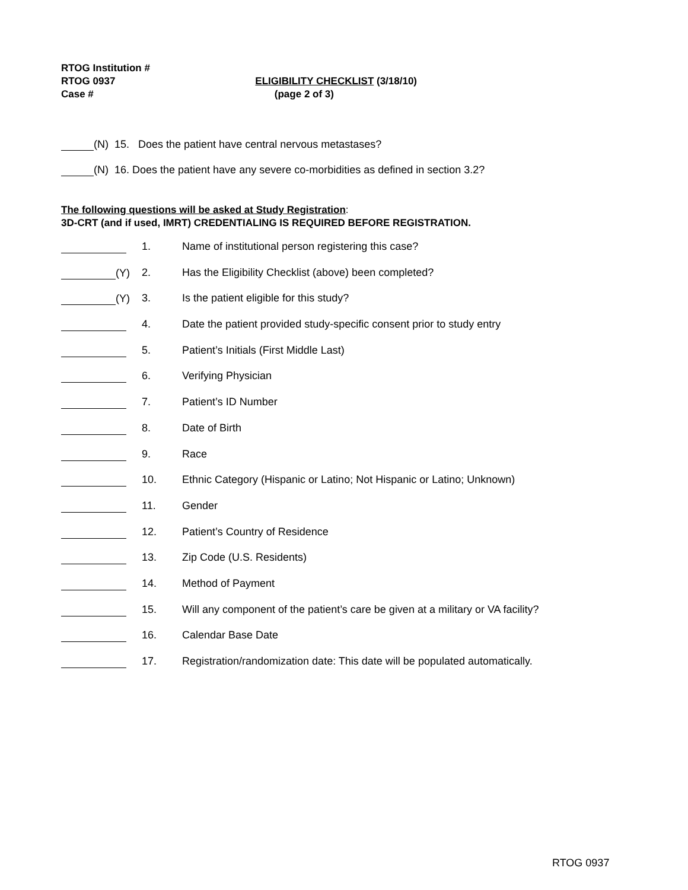RTOG Institution #
RTOG 0937 ELIGIBILITY CHECKLIST (3/18/10)
Case # (page 2 of 3)
(N) 15. Does the patient have central nervous metastases?
(N) 16. Does the patient have any severe co-morbidities as defined in section 3.2?
The following questions will be asked at Study Registration:
3D-CRT (and if used, IMRT) CREDENTIALING IS REQUIRED BEFORE REGISTRATION.
1. Name of institutional person registering this case?
(Y) 2. Has the Eligibility Checklist (above) been completed?
(Y) 3. Is the patient eligible for this study?
4. Date the patient provided study-specific consent prior to study entry
5. Patient’s Initials (First Middle Last)
6. Verifying Physician
7. Patient’s ID Number
8. Date of Birth
9. Race
10. Ethnic Category (Hispanic or Latino; Not Hispanic or Latino; Unknown)
11. Gender
12. Patient’s Country of Residence
13. Zip Code (U.S. Residents)
14. Method of Payment
15. Will any component of the patient’s care be given at a military or VA facility?
16. Calendar Base Date
17. Registration/randomization date: This date will be populated automatically.
RTOG 0937